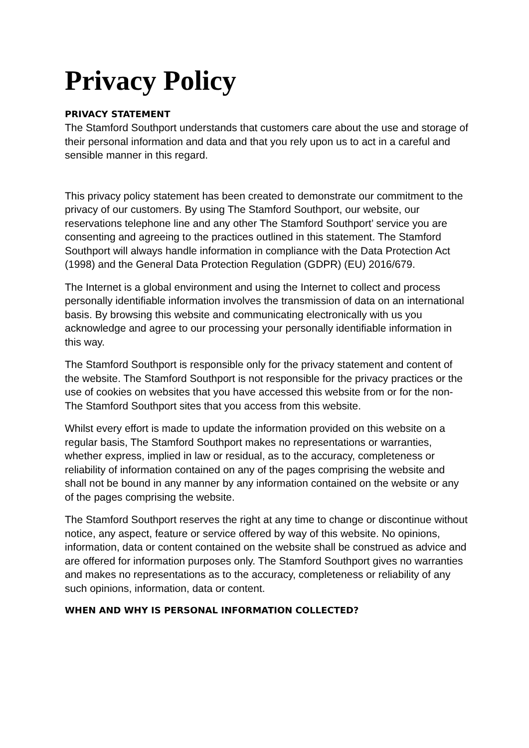Privacy Policy
PRIVACY STATEMENT
The Stamford Southport understands that customers care about the use and storage of their personal information and data and that you rely upon us to act in a careful and sensible manner in this regard.
This privacy policy statement has been created to demonstrate our commitment to the privacy of our customers. By using The Stamford Southport, our website, our reservations telephone line and any other The Stamford Southport’ service you are consenting and agreeing to the practices outlined in this statement. The Stamford Southport will always handle information in compliance with the Data Protection Act (1998) and the General Data Protection Regulation (GDPR) (EU) 2016/679.
The Internet is a global environment and using the Internet to collect and process personally identifiable information involves the transmission of data on an international basis. By browsing this website and communicating electronically with us you acknowledge and agree to our processing your personally identifiable information in this way.
The Stamford Southport is responsible only for the privacy statement and content of the website. The Stamford Southport is not responsible for the privacy practices or the use of cookies on websites that you have accessed this website from or for the non-The Stamford Southport sites that you access from this website.
Whilst every effort is made to update the information provided on this website on a regular basis, The Stamford Southport makes no representations or warranties, whether express, implied in law or residual, as to the accuracy, completeness or reliability of information contained on any of the pages comprising the website and shall not be bound in any manner by any information contained on the website or any of the pages comprising the website.
The Stamford Southport reserves the right at any time to change or discontinue without notice, any aspect, feature or service offered by way of this website. No opinions, information, data or content contained on the website shall be construed as advice and are offered for information purposes only. The Stamford Southport gives no warranties and makes no representations as to the accuracy, completeness or reliability of any such opinions, information, data or content.
WHEN AND WHY IS PERSONAL INFORMATION COLLECTED?